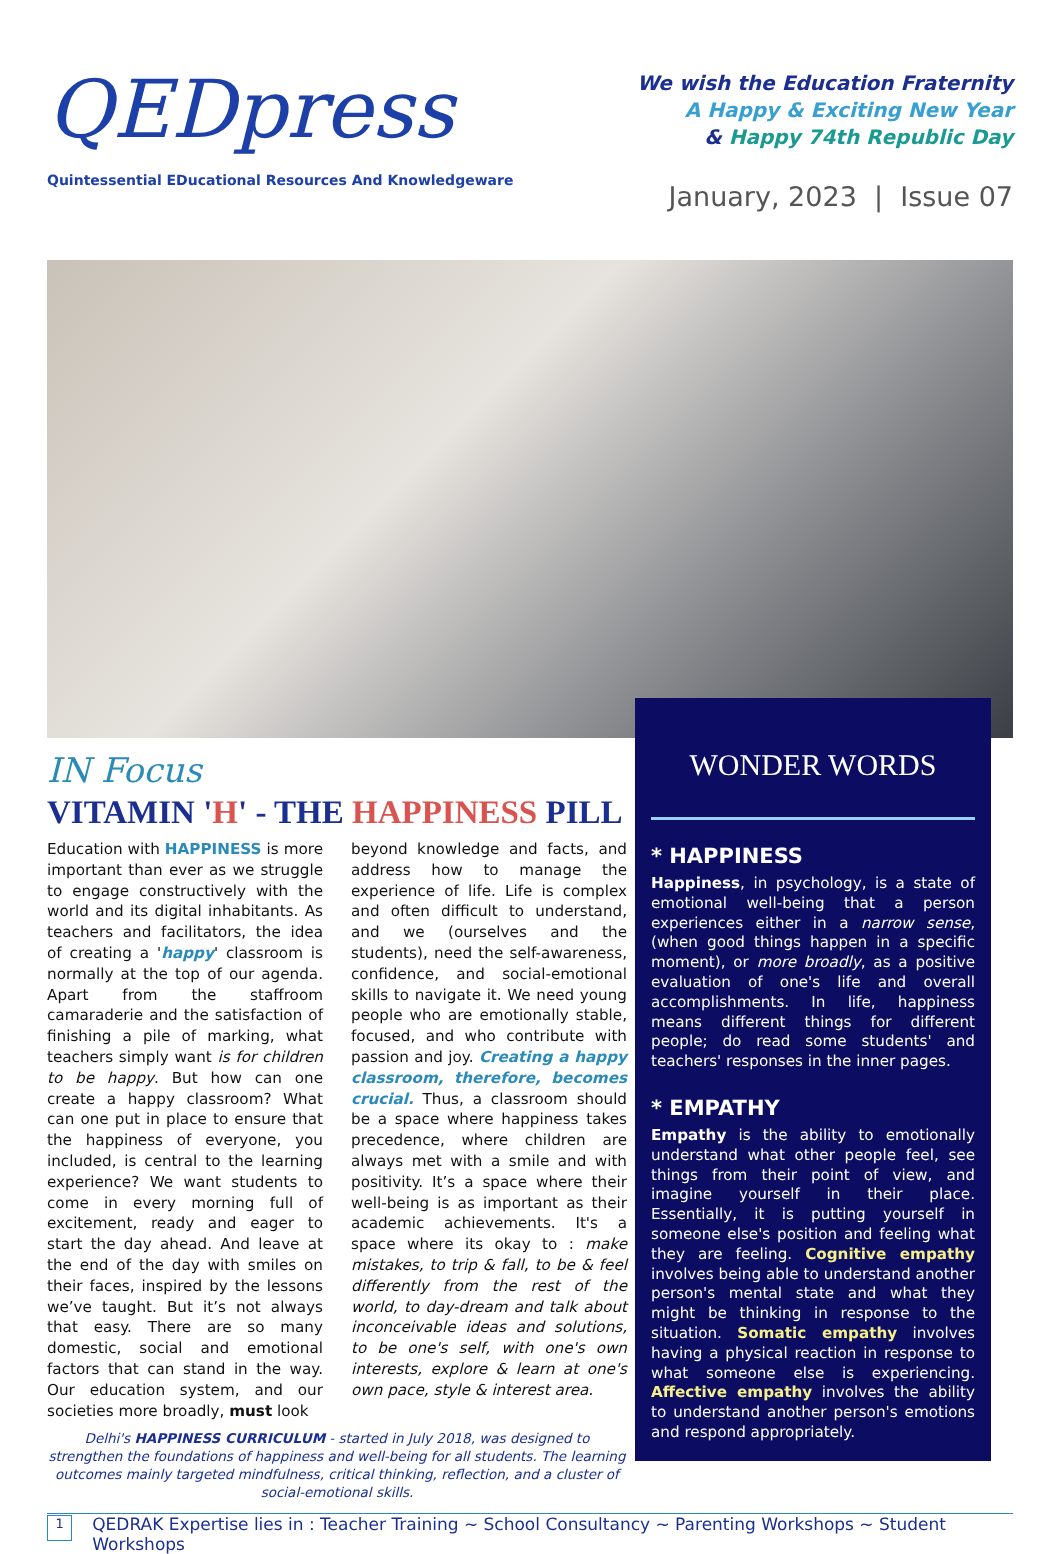QEDpress
Quintessential EDucational Resources And Knowledgeware
We wish the Education Fraternity
A Happy & Exciting New Year
& Happy 74th Republic Day
January, 2023 | Issue 07
IN Focus
VITAMIN 'H' - THE HAPPINESS PILL
Education with HAPPINESS is more important than ever as we struggle to engage constructively with the world and its digital inhabitants. As teachers and facilitators, the idea of creating a 'happy' classroom is normally at the top of our agenda. Apart from the staffroom camaraderie and the satisfaction of finishing a pile of marking, what teachers simply want is for children to be happy. But how can one create a happy classroom? What can one put in place to ensure that the happiness of everyone, you included, is central to the learning experience? We want students to come in every morning full of excitement, ready and eager to start the day ahead. And leave at the end of the day with smiles on their faces, inspired by the lessons we’ve taught. But it’s not always that easy. There are so many domestic, social and emotional factors that can stand in the way. Our education system, and our societies more broadly, must look
beyond knowledge and facts, and address how to manage the experience of life. Life is complex and often difficult to understand, and we (ourselves and the students), need the self-awareness, confidence, and social-emotional skills to navigate it. We need young people who are emotionally stable, focused, and who contribute with passion and joy. Creating a happy classroom, therefore, becomes crucial. Thus, a classroom should be a space where happiness takes precedence, where children are always met with a smile and with positivity. It’s a space where their well-being is as important as their academic achievements. It's a space where its okay to : make mistakes, to trip & fall, to be & feel differently from the rest of the world, to day-dream and talk about inconceivable ideas and solutions, to be one's self, with one's own interests, explore & learn at one's own pace, style & interest area.
Delhi's HAPPINESS CURRICULUM - started in July 2018, was designed to strengthen the foundations of happiness and well-being for all students. The learning outcomes mainly targeted mindfulness, critical thinking, reflection, and a cluster of social-emotional skills.
WONDER WORDS
* HAPPINESS
Happiness, in psychology, is a state of emotional well-being that a person experiences either in a narrow sense, (when good things happen in a specific moment), or more broadly, as a positive evaluation of one's life and overall accomplishments. In life, happiness means different things for different people; do read some students' and teachers' responses in the inner pages.
* EMPATHY
Empathy is the ability to emotionally understand what other people feel, see things from their point of view, and imagine yourself in their place. Essentially, it is putting yourself in someone else's position and feeling what they are feeling. Cognitive empathy involves being able to understand another person's mental state and what they might be thinking in response to the situation. Somatic empathy involves having a physical reaction in response to what someone else is experiencing. Affective empathy involves the ability to understand another person's emotions and respond appropriately.
1
QEDRAK Expertise lies in : Teacher Training ~ School Consultancy ~ Parenting Workshops ~ Student Workshops